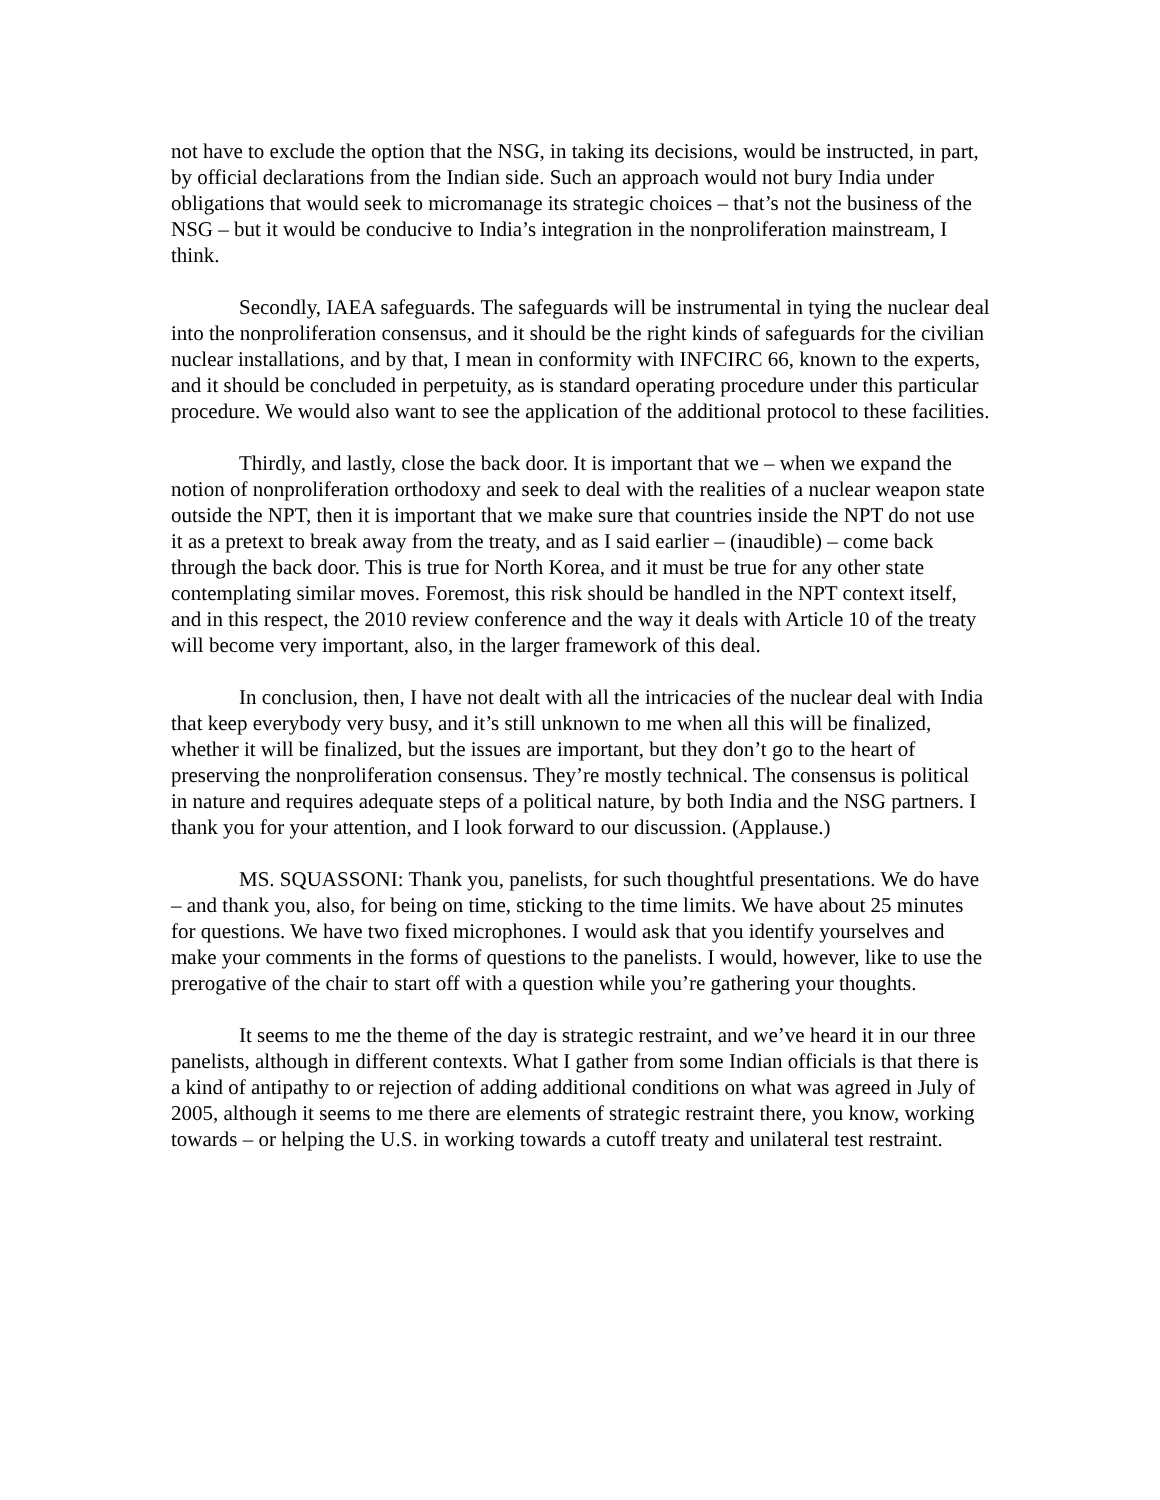not have to exclude the option that the NSG, in taking its decisions, would be instructed, in part, by official declarations from the Indian side. Such an approach would not bury India under obligations that would seek to micromanage its strategic choices – that’s not the business of the NSG – but it would be conducive to India’s integration in the nonproliferation mainstream, I think.
Secondly, IAEA safeguards. The safeguards will be instrumental in tying the nuclear deal into the nonproliferation consensus, and it should be the right kinds of safeguards for the civilian nuclear installations, and by that, I mean in conformity with INFCIRC 66, known to the experts, and it should be concluded in perpetuity, as is standard operating procedure under this particular procedure. We would also want to see the application of the additional protocol to these facilities.
Thirdly, and lastly, close the back door. It is important that we – when we expand the notion of nonproliferation orthodoxy and seek to deal with the realities of a nuclear weapon state outside the NPT, then it is important that we make sure that countries inside the NPT do not use it as a pretext to break away from the treaty, and as I said earlier – (inaudible) – come back through the back door. This is true for North Korea, and it must be true for any other state contemplating similar moves. Foremost, this risk should be handled in the NPT context itself, and in this respect, the 2010 review conference and the way it deals with Article 10 of the treaty will become very important, also, in the larger framework of this deal.
In conclusion, then, I have not dealt with all the intricacies of the nuclear deal with India that keep everybody very busy, and it’s still unknown to me when all this will be finalized, whether it will be finalized, but the issues are important, but they don’t go to the heart of preserving the nonproliferation consensus. They’re mostly technical. The consensus is political in nature and requires adequate steps of a political nature, by both India and the NSG partners. I thank you for your attention, and I look forward to our discussion. (Applause.)
MS. SQUASSONI: Thank you, panelists, for such thoughtful presentations. We do have – and thank you, also, for being on time, sticking to the time limits. We have about 25 minutes for questions. We have two fixed microphones. I would ask that you identify yourselves and make your comments in the forms of questions to the panelists. I would, however, like to use the prerogative of the chair to start off with a question while you’re gathering your thoughts.
It seems to me the theme of the day is strategic restraint, and we’ve heard it in our three panelists, although in different contexts. What I gather from some Indian officials is that there is a kind of antipathy to or rejection of adding additional conditions on what was agreed in July of 2005, although it seems to me there are elements of strategic restraint there, you know, working towards – or helping the U.S. in working towards a cutoff treaty and unilateral test restraint.